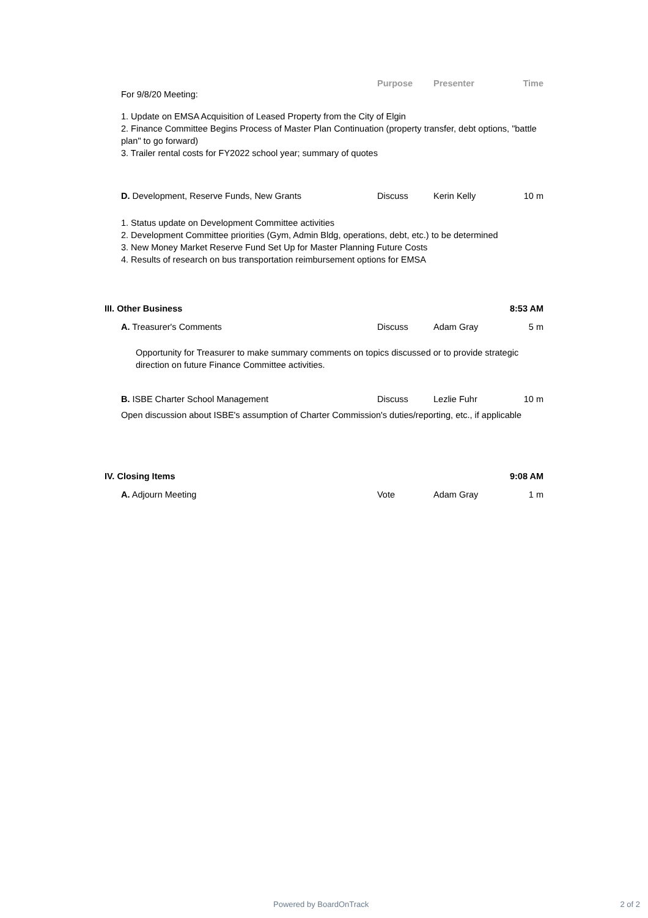Purpose Presenter Time
For 9/8/20 Meeting:
1. Update on EMSA Acquisition of Leased Property from the City of Elgin
2. Finance Committee Begins Process of Master Plan Continuation (property transfer, debt options, "battle plan" to go forward)
3. Trailer rental costs for FY2022 school year; summary of quotes
D. Development, Reserve Funds, New Grants Discuss Kerin Kelly 10 m
1. Status update on Development Committee activities
2. Development Committee priorities (Gym, Admin Bldg, operations, debt, etc.) to be determined
3. New Money Market Reserve Fund Set Up for Master Planning Future Costs
4. Results of research on bus transportation reimbursement options for EMSA
III. Other Business 8:53 AM
A. Treasurer's Comments Discuss Adam Gray 5 m
Opportunity for Treasurer to make summary comments on topics discussed or to provide strategic direction on future Finance Committee activities.
B. ISBE Charter School Management Discuss Lezlie Fuhr 10 m
Open discussion about ISBE's assumption of Charter Commission's duties/reporting, etc., if applicable
IV. Closing Items 9:08 AM
A. Adjourn Meeting Vote Adam Gray 1 m
Powered by BoardOnTrack 2 of 2